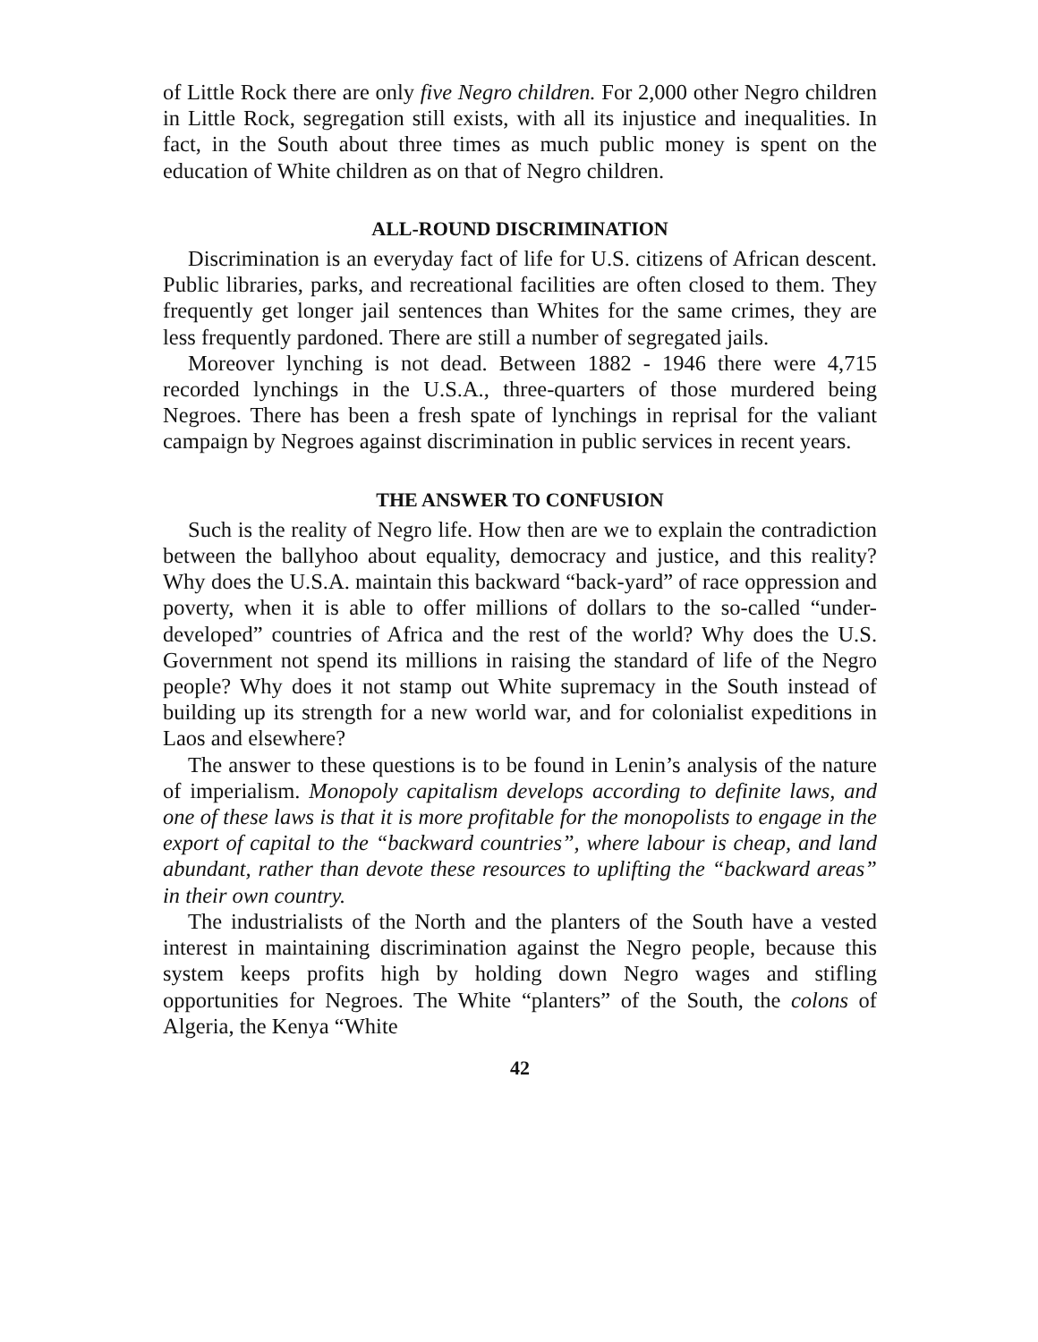of Little Rock there are only five Negro children. For 2,000 other Negro children in Little Rock, segregation still exists, with all its injustice and inequalities. In fact, in the South about three times as much public money is spent on the education of White children as on that of Negro children.
ALL-ROUND DISCRIMINATION
Discrimination is an everyday fact of life for U.S. citizens of African descent. Public libraries, parks, and recreational facilities are often closed to them. They frequently get longer jail sentences than Whites for the same crimes, they are less frequently pardoned. There are still a number of segregated jails.
Moreover lynching is not dead. Between 1882 - 1946 there were 4,715 recorded lynchings in the U.S.A., three-quarters of those murdered being Negroes. There has been a fresh spate of lynchings in reprisal for the valiant campaign by Negroes against discrimination in public services in recent years.
THE ANSWER TO CONFUSION
Such is the reality of Negro life. How then are we to explain the contradiction between the ballyhoo about equality, democracy and justice, and this reality? Why does the U.S.A. maintain this backward “back-yard” of race oppression and poverty, when it is able to offer millions of dollars to the so-called “under-developed” countries of Africa and the rest of the world? Why does the U.S. Government not spend its millions in raising the standard of life of the Negro people? Why does it not stamp out White supremacy in the South instead of building up its strength for a new world war, and for colonialist expeditions in Laos and elsewhere?
The answer to these questions is to be found in Lenin’s analysis of the nature of imperialism. Monopoly capitalism develops according to definite laws, and one of these laws is that it is more profitable for the monopolists to engage in the export of capital to the “backward countries”, where labour is cheap, and land abundant, rather than devote these resources to uplifting the “backward areas” in their own country.
The industrialists of the North and the planters of the South have a vested interest in maintaining discrimination against the Negro people, because this system keeps profits high by holding down Negro wages and stifling opportunities for Negroes. The White “planters” of the South, the colons of Algeria, the Kenya “White
42